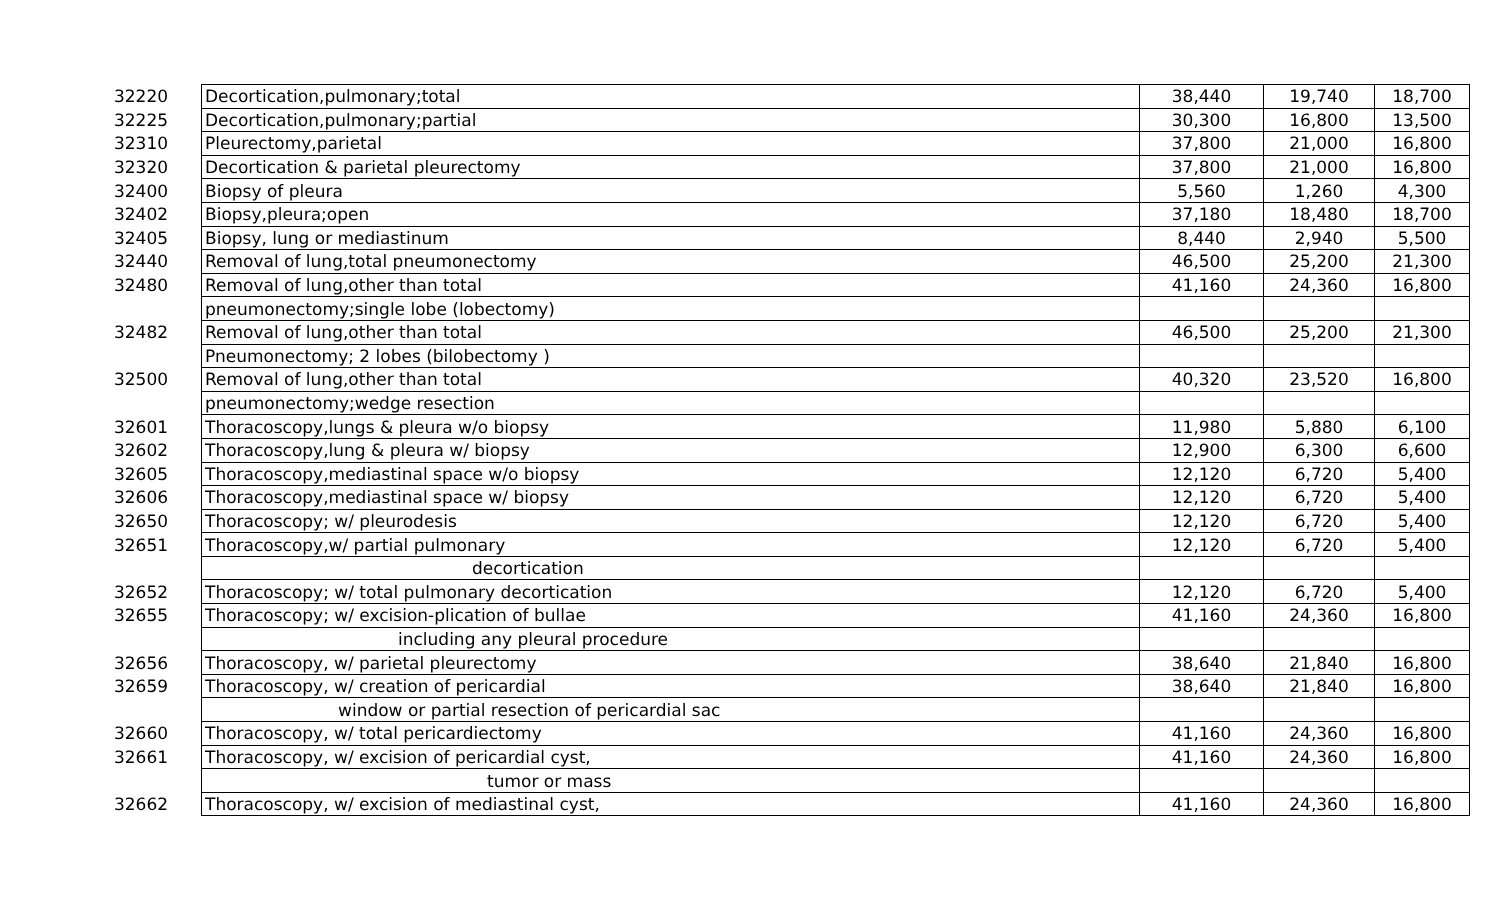| 32220 | Decortication,pulmonary;total | 38,440 | 19,740 | 18,700 |
| 32225 | Decortication,pulmonary;partial | 30,300 | 16,800 | 13,500 |
| 32310 | Pleurectomy,parietal | 37,800 | 21,000 | 16,800 |
| 32320 | Decortication & parietal pleurectomy | 37,800 | 21,000 | 16,800 |
| 32400 | Biopsy of pleura | 5,560 | 1,260 | 4,300 |
| 32402 | Biopsy,pleura;open | 37,180 | 18,480 | 18,700 |
| 32405 | Biopsy, lung or mediastinum | 8,440 | 2,940 | 5,500 |
| 32440 | Removal of lung,total pneumonectomy | 46,500 | 25,200 | 21,300 |
| 32480 | Removal of lung,other than total | 41,160 | 24,360 | 16,800 |
| | pneumonectomy;single lobe (lobectomy) | | | |
| 32482 | Removal of lung,other than total | 46,500 | 25,200 | 21,300 |
| | Pneumonectomy; 2 lobes (bilobectomy ) | | | |
| 32500 | Removal of lung,other than total | 40,320 | 23,520 | 16,800 |
| | pneumonectomy;wedge resection | | | |
| 32601 | Thoracoscopy,lungs & pleura w/o biopsy | 11,980 | 5,880 | 6,100 |
| 32602 | Thoracoscopy,lung & pleura w/ biopsy | 12,900 | 6,300 | 6,600 |
| 32605 | Thoracoscopy,mediastinal space w/o biopsy | 12,120 | 6,720 | 5,400 |
| 32606 | Thoracoscopy,mediastinal space w/ biopsy | 12,120 | 6,720 | 5,400 |
| 32650 | Thoracoscopy; w/ pleurodesis | 12,120 | 6,720 | 5,400 |
| 32651 | Thoracoscopy,w/ partial pulmonary | 12,120 | 6,720 | 5,400 |
| | decortication | | | |
| 32652 | Thoracoscopy; w/ total pulmonary decortication | 12,120 | 6,720 | 5,400 |
| 32655 | Thoracoscopy; w/ excision-plication of bullae | 41,160 | 24,360 | 16,800 |
| | including any pleural procedure | | | |
| 32656 | Thoracoscopy, w/ parietal pleurectomy | 38,640 | 21,840 | 16,800 |
| 32659 | Thoracoscopy, w/ creation of pericardial | 38,640 | 21,840 | 16,800 |
| | window or partial resection of pericardial sac | | | |
| 32660 | Thoracoscopy, w/ total pericardiectomy | 41,160 | 24,360 | 16,800 |
| 32661 | Thoracoscopy, w/ excision of pericardial cyst, | 41,160 | 24,360 | 16,800 |
| | tumor or mass | | | |
| 32662 | Thoracoscopy, w/ excision of mediastinal cyst, | 41,160 | 24,360 | 16,800 |